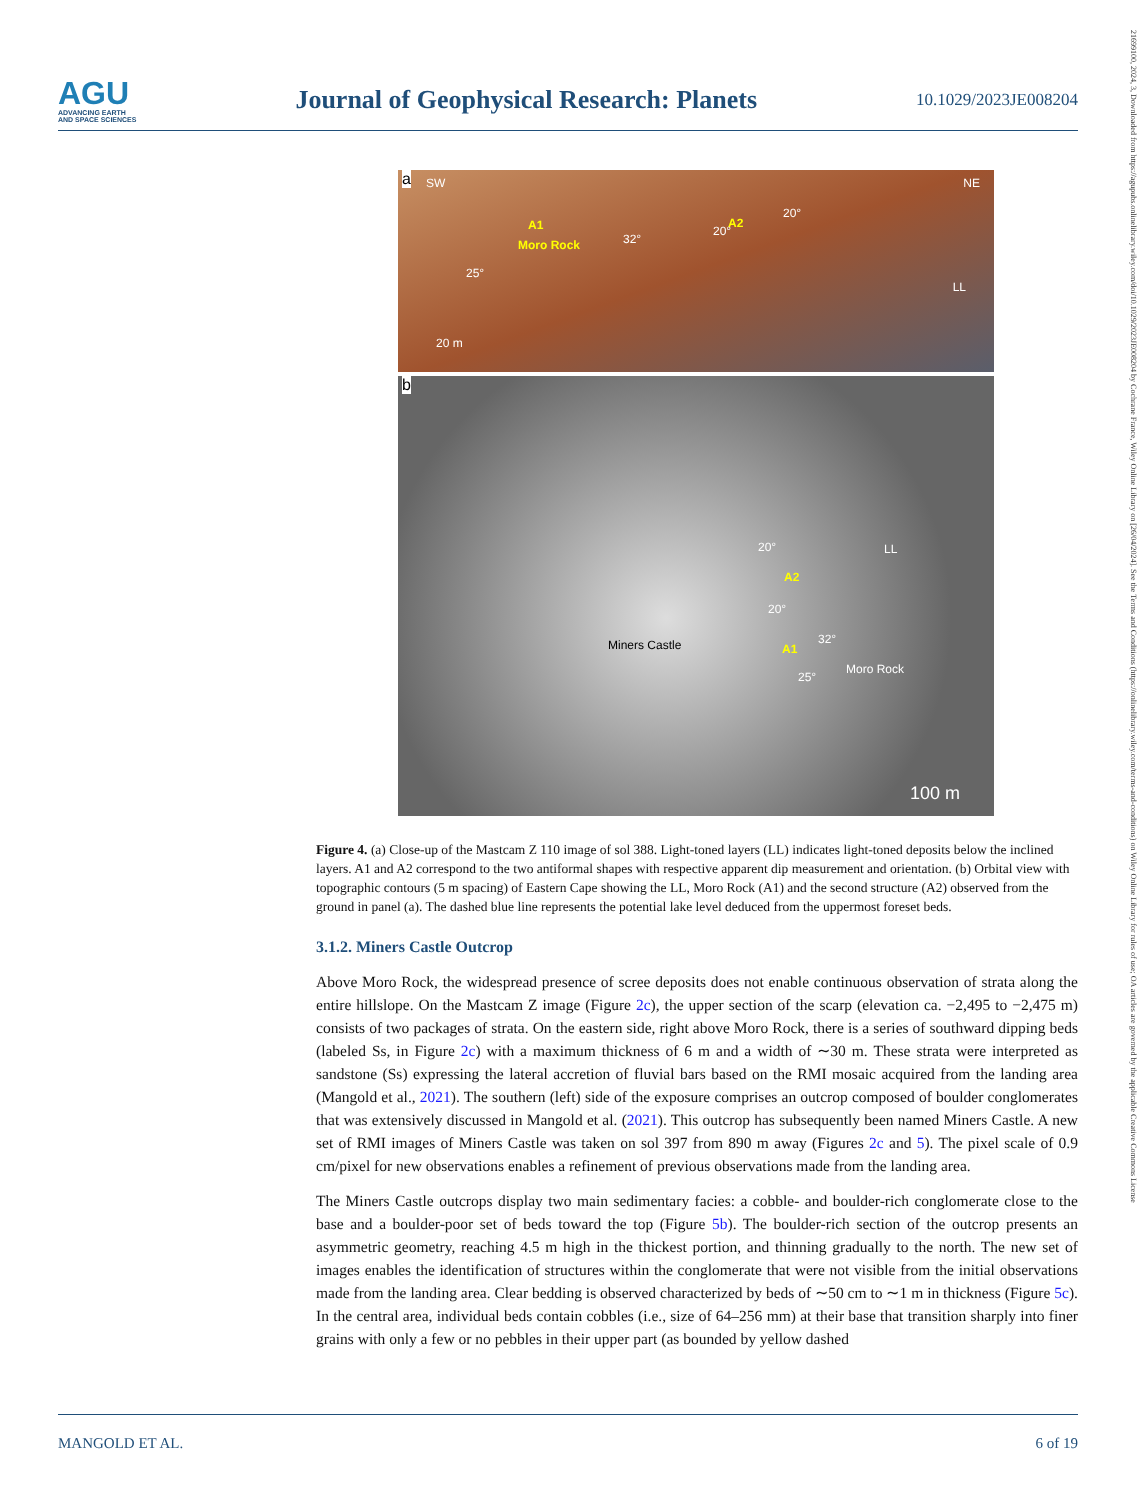AGU
ADVANCING EARTH
AND SPACE SCIENCES
Journal of Geophysical Research: Planets
10.1029/2023JE008204
21699100, 2024, 3, Downloaded from https://agupubs.onlinelibrary.wiley.com/doi/10.1029/2023JE008204 by Cochrane France, Wiley Online Library on [26/04/2024]. See the Terms and Conditions (https://onlinelibrary.wiley.com/terms-and-conditions) on Wiley Online Library for rules of use; OA articles are governed by the applicable Creative Commons License
a SW NE
A1
Moro Rock
A2
25°
32°
20°
20°
LL
20 m
b
20°
A2
20°
LL
32°
A1 Miners Castle
Moro Rock
25°
100 m
Figure 4. (a) Close-up of the Mastcam Z 110 image of sol 388. Light-toned layers (LL) indicates light-toned deposits below the inclined layers. A1 and A2 correspond to the two antiformal shapes with respective apparent dip measurement and orientation. (b) Orbital view with topographic contours (5 m spacing) of Eastern Cape showing the LL, Moro Rock (A1) and the second structure (A2) observed from the ground in panel (a). The dashed blue line represents the potential lake level deduced from the uppermost foreset beds.
3.1.2. Miners Castle Outcrop
Above Moro Rock, the widespread presence of scree deposits does not enable continuous observation of strata along the entire hillslope. On the Mastcam Z image (Figure 2c), the upper section of the scarp (elevation ca. −2,495 to −2,475 m) consists of two packages of strata. On the eastern side, right above Moro Rock, there is a series of southward dipping beds (labeled Ss, in Figure 2c) with a maximum thickness of 6 m and a width of ∼30 m. These strata were interpreted as sandstone (Ss) expressing the lateral accretion of fluvial bars based on the RMI mosaic acquired from the landing area (Mangold et al., 2021). The southern (left) side of the exposure comprises an outcrop composed of boulder conglomerates that was extensively discussed in Mangold et al. (2021). This outcrop has subsequently been named Miners Castle. A new set of RMI images of Miners Castle was taken on sol 397 from 890 m away (Figures 2c and 5). The pixel scale of 0.9 cm/pixel for new observations enables a refinement of previous observations made from the landing area.
The Miners Castle outcrops display two main sedimentary facies: a cobble- and boulder-rich conglomerate close to the base and a boulder-poor set of beds toward the top (Figure 5b). The boulder-rich section of the outcrop presents an asymmetric geometry, reaching 4.5 m high in the thickest portion, and thinning gradually to the north. The new set of images enables the identification of structures within the conglomerate that were not visible from the initial observations made from the landing area. Clear bedding is observed characterized by beds of ∼50 cm to ∼1 m in thickness (Figure 5c). In the central area, individual beds contain cobbles (i.e., size of 64–256 mm) at their base that transition sharply into finer grains with only a few or no pebbles in their upper part (as bounded by yellow dashed
MANGOLD ET AL. 6 of 19